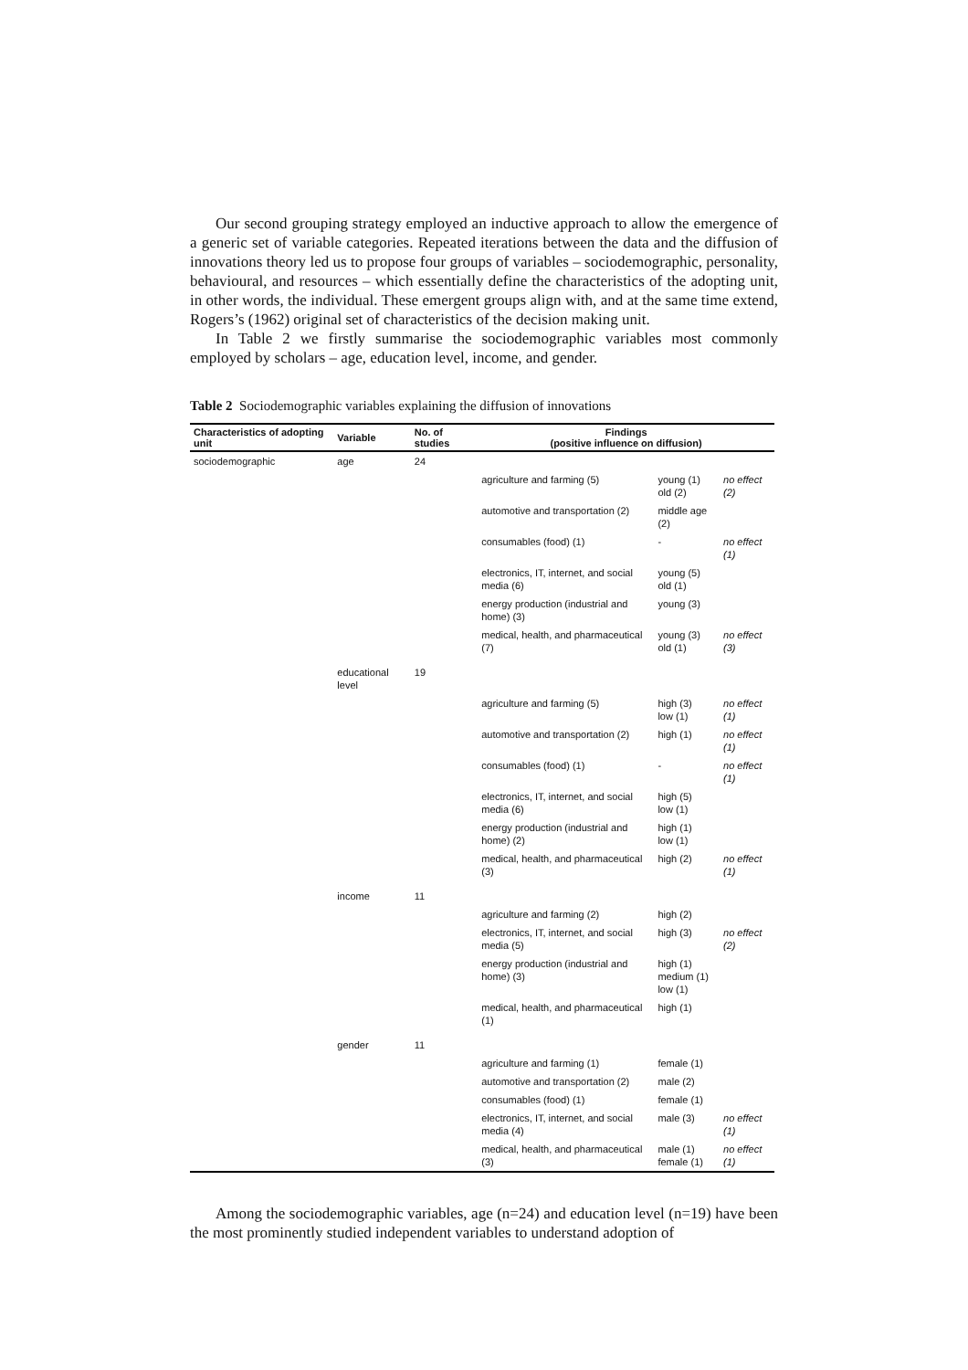Our second grouping strategy employed an inductive approach to allow the emergence of a generic set of variable categories. Repeated iterations between the data and the diffusion of innovations theory led us to propose four groups of variables – sociodemographic, personality, behavioural, and resources – which essentially define the characteristics of the adopting unit, in other words, the individual. These emergent groups align with, and at the same time extend, Rogers’s (1962) original set of characteristics of the decision making unit.
In Table 2 we firstly summarise the sociodemographic variables most commonly employed by scholars – age, education level, income, and gender.
Table 2 Sociodemographic variables explaining the diffusion of innovations
| Characteristics of adopting unit | Variable | No. of studies | Findings (positive influence on diffusion) | | |
| --- | --- | --- | --- | --- | --- |
| sociodemographic | age | 24 | | | |
| | | | agriculture and farming (5) | young (1) old (2) | no effect (2) |
| | | | automotive and transportation (2) | middle age (2) | |
| | | | consumables (food) (1) | - | no effect (1) |
| | | | electronics, IT, internet, and social media (6) | young (5) old (1) | |
| | | | energy production (industrial and home) (3) | young (3) | |
| | | | medical, health, and pharmaceutical (7) | young (3) old (1) | no effect (3) |
| | educational level | 19 | | | |
| | | | agriculture and farming (5) | high (3) low (1) | no effect (1) |
| | | | automotive and transportation (2) | high (1) | no effect (1) |
| | | | consumables (food) (1) | - | no effect (1) |
| | | | electronics, IT, internet, and social media (6) | high (5) low (1) | |
| | | | energy production (industrial and home) (2) | high (1) low (1) | |
| | | | medical, health, and pharmaceutical (3) | high (2) | no effect (1) |
| | income | 11 | | | |
| | | | agriculture and farming (2) | high (2) | |
| | | | electronics, IT, internet, and social media (5) | high (3) | no effect (2) |
| | | | energy production (industrial and home) (3) | high (1) medium (1) low (1) | |
| | | | medical, health, and pharmaceutical (1) | high (1) | |
| | gender | 11 | | | |
| | | | agriculture and farming (1) | female (1) | |
| | | | automotive and transportation (2) | male (2) | |
| | | | consumables (food) (1) | female (1) | |
| | | | electronics, IT, internet, and social media (4) | male (3) | no effect (1) |
| | | | medical, health, and pharmaceutical (3) | male (1) female (1) | no effect (1) |
Among the sociodemographic variables, age (n=24) and education level (n=19) have been the most prominently studied independent variables to understand adoption of